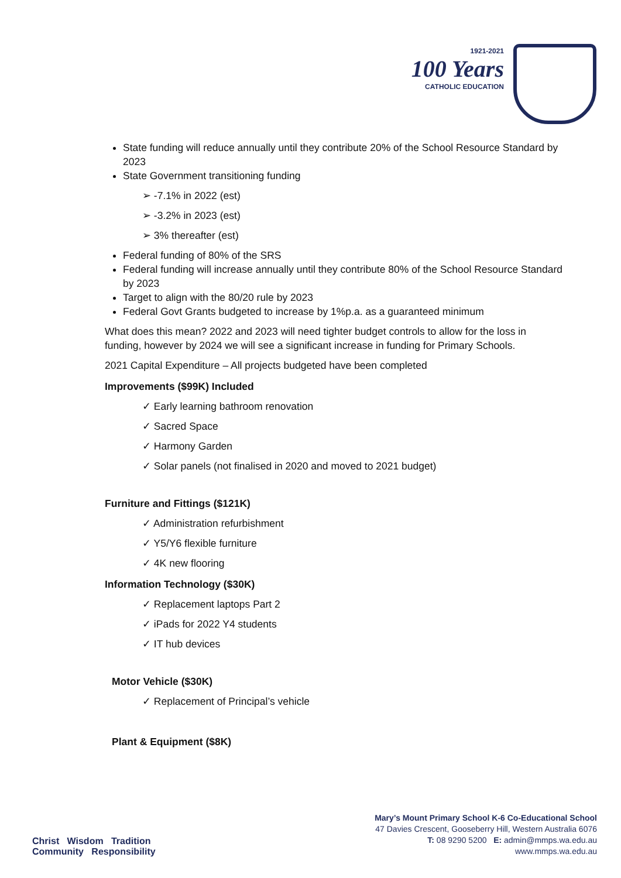1921-2021
100 Years
CATHOLIC EDUCATION
State funding will reduce annually until they contribute 20% of the School Resource Standard by 2023
State Government transitioning funding
➢ -7.1% in 2022 (est)
➢ -3.2% in 2023 (est)
➢ 3% thereafter (est)
Federal funding of 80% of the SRS
Federal funding will increase annually until they contribute 80% of the School Resource Standard by 2023
Target to align with the 80/20 rule by 2023
Federal Govt Grants budgeted to increase by 1%p.a. as a guaranteed minimum
What does this mean? 2022 and 2023 will need tighter budget controls to allow for the loss in funding, however by 2024 we will see a significant increase in funding for Primary Schools.
2021 Capital Expenditure – All projects budgeted have been completed
Improvements ($99K) Included
✓ Early learning bathroom renovation
✓ Sacred Space
✓ Harmony Garden
✓ Solar panels (not finalised in 2020 and moved to 2021 budget)
Furniture and Fittings ($121K)
✓ Administration refurbishment
✓ Y5/Y6 flexible furniture
✓ 4K new flooring
Information Technology ($30K)
✓ Replacement laptops Part 2
✓ iPads for 2022 Y4 students
✓ IT hub devices
Motor Vehicle ($30K)
✓ Replacement of Principal’s vehicle
Plant & Equipment ($8K)
Christ Wisdom Tradition
Community Responsibility
Mary’s Mount Primary School K-6 Co-Educational School
47 Davies Crescent, Gooseberry Hill, Western Australia 6076
T: 08 9290 5200 E: admin@mmps.wa.edu.au
www.mmps.wa.edu.au